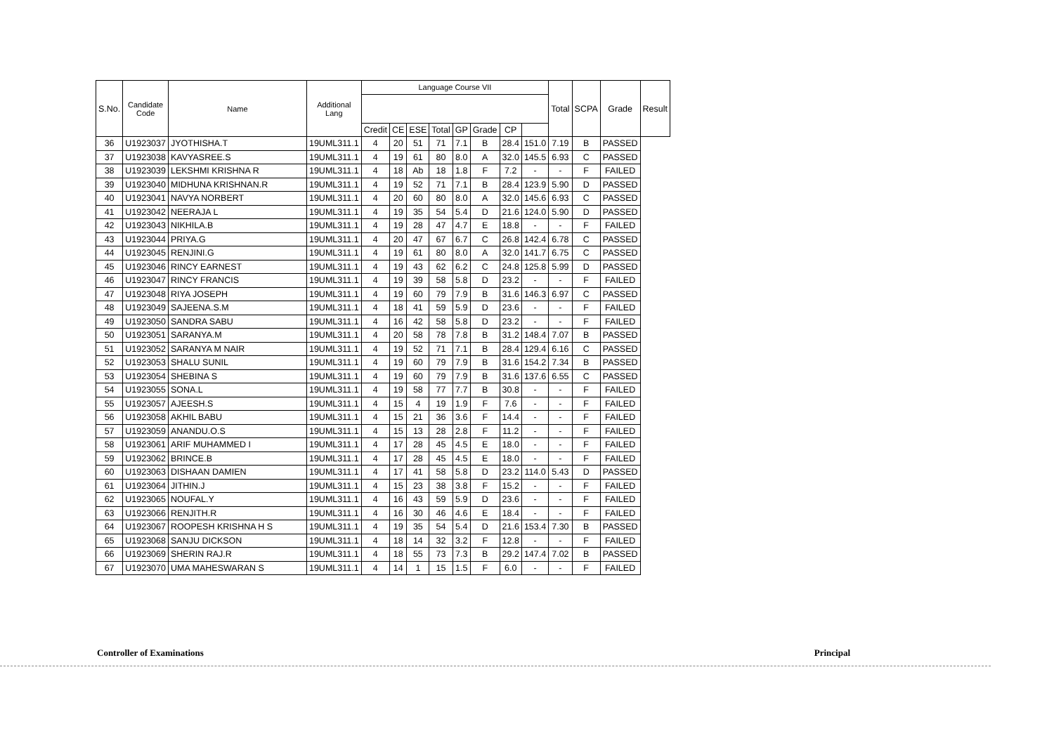| S.No. | Candidate Code | Name | Additional Lang | Language Course VII | | | | | | | | Total | SCPA | Grade | Result |
| --- | --- | --- | --- | --- | --- | --- | --- | --- | --- | --- | --- | --- | --- | --- | --- |
| | | | | Credit | CE | ESE | Total | GP | Grade | CP | | | | | |
| 36 | U1923037 | JYOTHISHA.T | 19UML311.1 | 4 | 20 | 51 | 71 | 7.1 | B | 28.4 | 151.0 | 7.19 | B | PASSED | |
| 37 | U1923038 | KAVYASREE.S | 19UML311.1 | 4 | 19 | 61 | 80 | 8.0 | A | 32.0 | 145.5 | 6.93 | C | PASSED | |
| 38 | U1923039 | LEKSHMI KRISHNA R | 19UML311.1 | 4 | 18 | Ab | 18 | 1.8 | F | 7.2 | - | - | F | FAILED | |
| 39 | U1923040 | MIDHUNA KRISHNAN.R | 19UML311.1 | 4 | 19 | 52 | 71 | 7.1 | B | 28.4 | 123.9 | 5.90 | D | PASSED | |
| 40 | U1923041 | NAVYA NORBERT | 19UML311.1 | 4 | 20 | 60 | 80 | 8.0 | A | 32.0 | 145.6 | 6.93 | C | PASSED | |
| 41 | U1923042 | NEERAJA L | 19UML311.1 | 4 | 19 | 35 | 54 | 5.4 | D | 21.6 | 124.0 | 5.90 | D | PASSED | |
| 42 | U1923043 | NIKHILA.B | 19UML311.1 | 4 | 19 | 28 | 47 | 4.7 | E | 18.8 | - | - | F | FAILED | |
| 43 | U1923044 | PRIYA.G | 19UML311.1 | 4 | 20 | 47 | 67 | 6.7 | C | 26.8 | 142.4 | 6.78 | C | PASSED | |
| 44 | U1923045 | RENJINI.G | 19UML311.1 | 4 | 19 | 61 | 80 | 8.0 | A | 32.0 | 141.7 | 6.75 | C | PASSED | |
| 45 | U1923046 | RINCY EARNEST | 19UML311.1 | 4 | 19 | 43 | 62 | 6.2 | C | 24.8 | 125.8 | 5.99 | D | PASSED | |
| 46 | U1923047 | RINCY FRANCIS | 19UML311.1 | 4 | 19 | 39 | 58 | 5.8 | D | 23.2 | - | - | F | FAILED | |
| 47 | U1923048 | RIYA JOSEPH | 19UML311.1 | 4 | 19 | 60 | 79 | 7.9 | B | 31.6 | 146.3 | 6.97 | C | PASSED | |
| 48 | U1923049 | SAJEENA.S.M | 19UML311.1 | 4 | 18 | 41 | 59 | 5.9 | D | 23.6 | - | - | F | FAILED | |
| 49 | U1923050 | SANDRA SABU | 19UML311.1 | 4 | 16 | 42 | 58 | 5.8 | D | 23.2 | - | - | F | FAILED | |
| 50 | U1923051 | SARANYA.M | 19UML311.1 | 4 | 20 | 58 | 78 | 7.8 | B | 31.2 | 148.4 | 7.07 | B | PASSED | |
| 51 | U1923052 | SARANYA M NAIR | 19UML311.1 | 4 | 19 | 52 | 71 | 7.1 | B | 28.4 | 129.4 | 6.16 | C | PASSED | |
| 52 | U1923053 | SHALU SUNIL | 19UML311.1 | 4 | 19 | 60 | 79 | 7.9 | B | 31.6 | 154.2 | 7.34 | B | PASSED | |
| 53 | U1923054 | SHEBINA S | 19UML311.1 | 4 | 19 | 60 | 79 | 7.9 | B | 31.6 | 137.6 | 6.55 | C | PASSED | |
| 54 | U1923055 | SONA.L | 19UML311.1 | 4 | 19 | 58 | 77 | 7.7 | B | 30.8 | - | - | F | FAILED | |
| 55 | U1923057 | AJEESH.S | 19UML311.1 | 4 | 15 | 4 | 19 | 1.9 | F | 7.6 | - | - | F | FAILED | |
| 56 | U1923058 | AKHIL BABU | 19UML311.1 | 4 | 15 | 21 | 36 | 3.6 | F | 14.4 | - | - | F | FAILED | |
| 57 | U1923059 | ANANDU.O.S | 19UML311.1 | 4 | 15 | 13 | 28 | 2.8 | F | 11.2 | - | - | F | FAILED | |
| 58 | U1923061 | ARIF MUHAMMED I | 19UML311.1 | 4 | 17 | 28 | 45 | 4.5 | E | 18.0 | - | - | F | FAILED | |
| 59 | U1923062 | BRINCE.B | 19UML311.1 | 4 | 17 | 28 | 45 | 4.5 | E | 18.0 | - | - | F | FAILED | |
| 60 | U1923063 | DISHAAN DAMIEN | 19UML311.1 | 4 | 17 | 41 | 58 | 5.8 | D | 23.2 | 114.0 | 5.43 | D | PASSED | |
| 61 | U1923064 | JITHIN.J | 19UML311.1 | 4 | 15 | 23 | 38 | 3.8 | F | 15.2 | - | - | F | FAILED | |
| 62 | U1923065 | NOUFAL.Y | 19UML311.1 | 4 | 16 | 43 | 59 | 5.9 | D | 23.6 | - | - | F | FAILED | |
| 63 | U1923066 | RENJITH.R | 19UML311.1 | 4 | 16 | 30 | 46 | 4.6 | E | 18.4 | - | - | F | FAILED | |
| 64 | U1923067 | ROOPESH KRISHNA H S | 19UML311.1 | 4 | 19 | 35 | 54 | 5.4 | D | 21.6 | 153.4 | 7.30 | B | PASSED | |
| 65 | U1923068 | SANJU DICKSON | 19UML311.1 | 4 | 18 | 14 | 32 | 3.2 | F | 12.8 | - | - | F | FAILED | |
| 66 | U1923069 | SHERIN RAJ.R | 19UML311.1 | 4 | 18 | 55 | 73 | 7.3 | B | 29.2 | 147.4 | 7.02 | B | PASSED | |
| 67 | U1923070 | UMA MAHESWARAN S | 19UML311.1 | 4 | 14 | 1 | 15 | 1.5 | F | 6.0 | - | - | F | FAILED | |
Controller of Examinations Principal